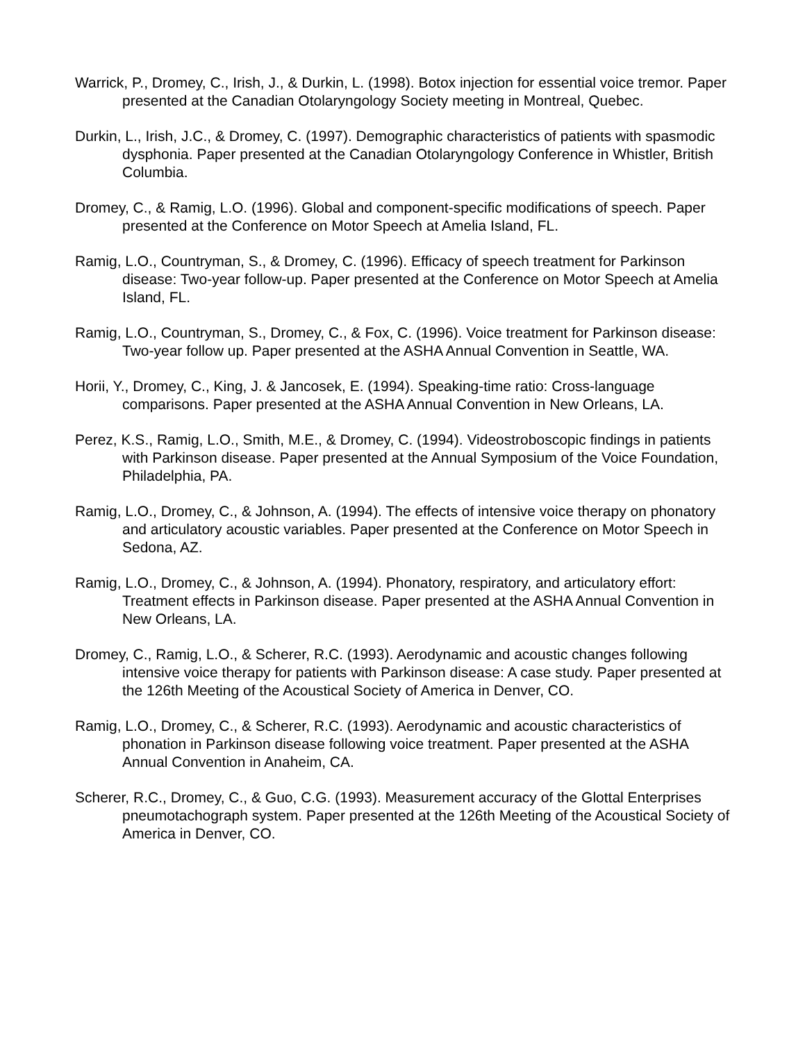Warrick, P., Dromey, C., Irish, J., & Durkin, L. (1998). Botox injection for essential voice tremor. Paper presented at the Canadian Otolaryngology Society meeting in Montreal, Quebec.
Durkin, L., Irish, J.C., & Dromey, C. (1997). Demographic characteristics of patients with spasmodic dysphonia. Paper presented at the Canadian Otolaryngology Conference in Whistler, British Columbia.
Dromey, C., & Ramig, L.O. (1996). Global and component-specific modifications of speech. Paper presented at the Conference on Motor Speech at Amelia Island, FL.
Ramig, L.O., Countryman, S., & Dromey, C. (1996). Efficacy of speech treatment for Parkinson disease: Two-year follow-up. Paper presented at the Conference on Motor Speech at Amelia Island, FL.
Ramig, L.O., Countryman, S., Dromey, C., & Fox, C. (1996). Voice treatment for Parkinson disease: Two-year follow up. Paper presented at the ASHA Annual Convention in Seattle, WA.
Horii, Y., Dromey, C., King, J. & Jancosek, E. (1994). Speaking-time ratio: Cross-language comparisons. Paper presented at the ASHA Annual Convention in New Orleans, LA.
Perez, K.S., Ramig, L.O., Smith, M.E., & Dromey, C. (1994). Videostroboscopic findings in patients with Parkinson disease. Paper presented at the Annual Symposium of the Voice Foundation, Philadelphia, PA.
Ramig, L.O., Dromey, C., & Johnson, A. (1994). The effects of intensive voice therapy on phonatory and articulatory acoustic variables. Paper presented at the Conference on Motor Speech in Sedona, AZ.
Ramig, L.O., Dromey, C., & Johnson, A. (1994). Phonatory, respiratory, and articulatory effort: Treatment effects in Parkinson disease. Paper presented at the ASHA Annual Convention in New Orleans, LA.
Dromey, C., Ramig, L.O., & Scherer, R.C. (1993). Aerodynamic and acoustic changes following intensive voice therapy for patients with Parkinson disease: A case study. Paper presented at the 126th Meeting of the Acoustical Society of America in Denver, CO.
Ramig, L.O., Dromey, C., & Scherer, R.C. (1993). Aerodynamic and acoustic characteristics of phonation in Parkinson disease following voice treatment. Paper presented at the ASHA Annual Convention in Anaheim, CA.
Scherer, R.C., Dromey, C., & Guo, C.G. (1993). Measurement accuracy of the Glottal Enterprises pneumotachograph system. Paper presented at the 126th Meeting of the Acoustical Society of America in Denver, CO.